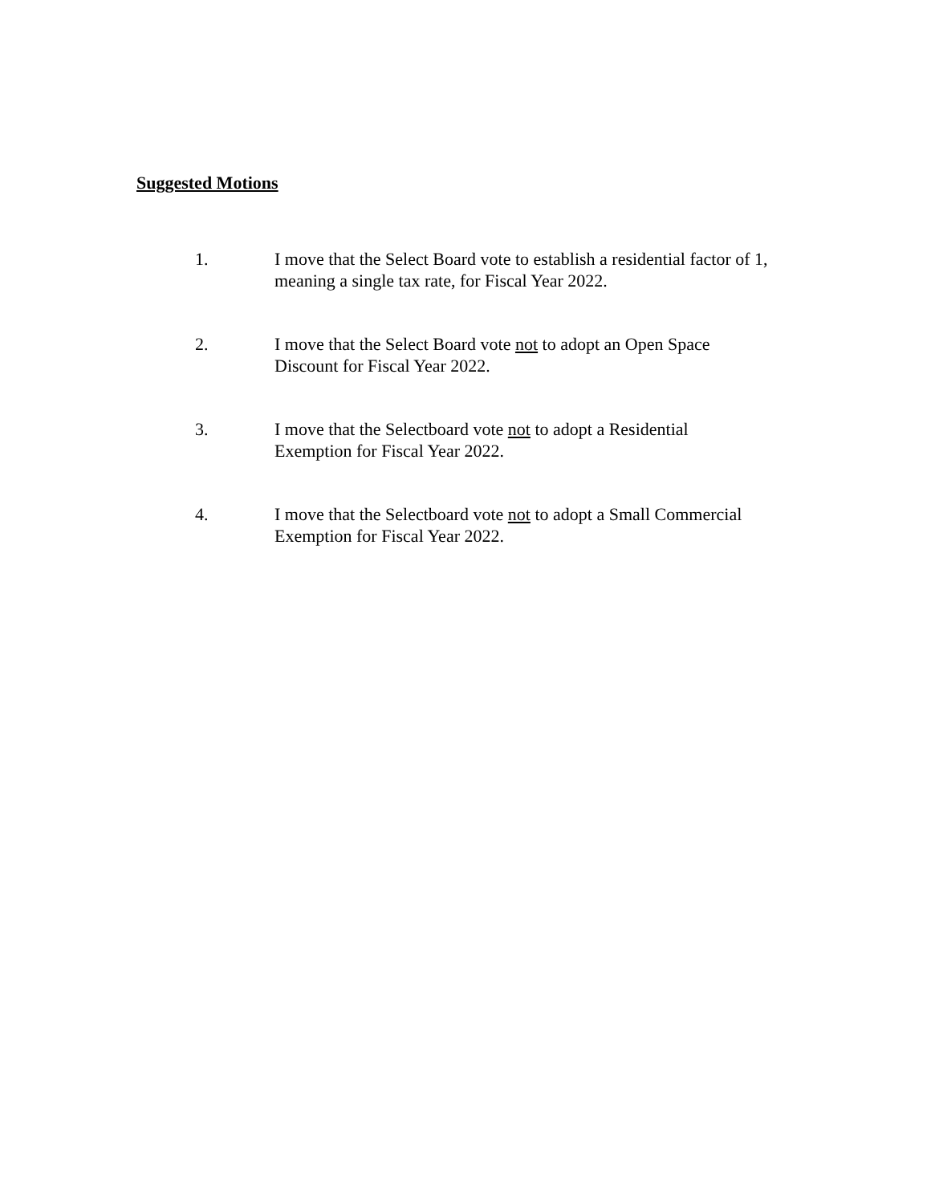Suggested Motions
1. I move that the Select Board vote to establish a residential factor of 1, meaning a single tax rate, for Fiscal Year 2022.
2. I move that the Select Board vote not to adopt an Open Space
Discount for Fiscal Year 2022.
3. I move that the Selectboard vote not to adopt a Residential
Exemption for Fiscal Year 2022.
4. I move that the Selectboard vote not to adopt a Small Commercial
Exemption for Fiscal Year 2022.